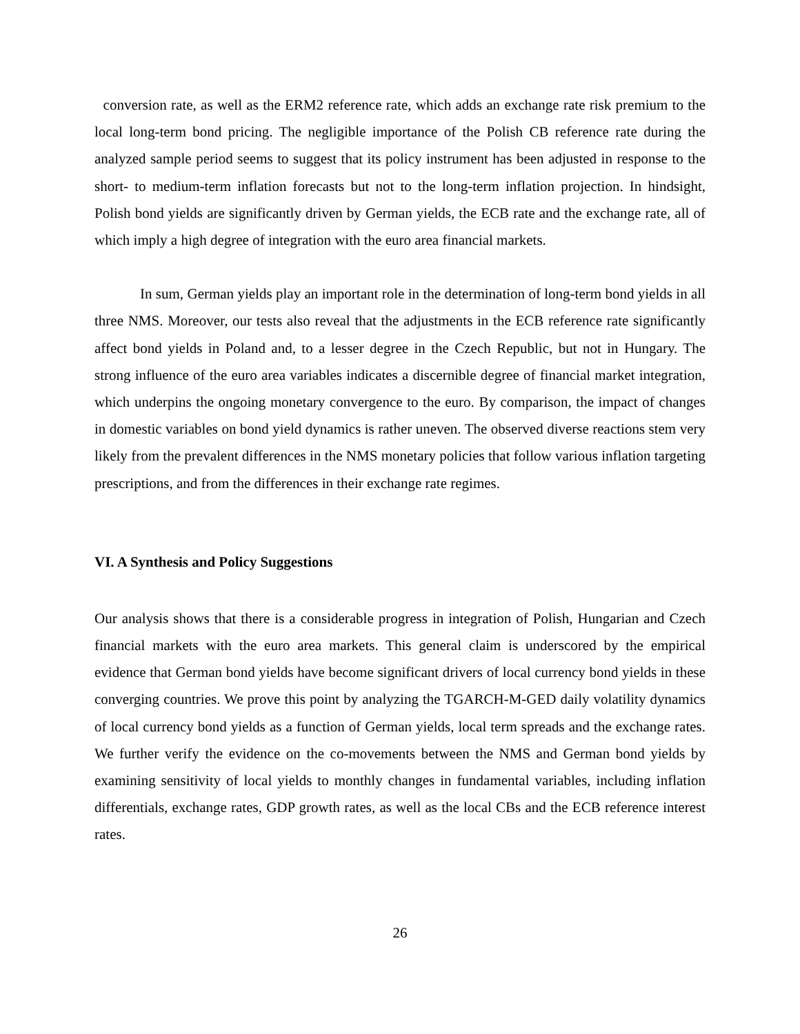conversion rate, as well as the ERM2 reference rate, which adds an exchange rate risk premium to the local long-term bond pricing. The negligible importance of the Polish CB reference rate during the analyzed sample period seems to suggest that its policy instrument has been adjusted in response to the short- to medium-term inflation forecasts but not to the long-term inflation projection. In hindsight, Polish bond yields are significantly driven by German yields, the ECB rate and the exchange rate, all of which imply a high degree of integration with the euro area financial markets.
In sum, German yields play an important role in the determination of long-term bond yields in all three NMS. Moreover, our tests also reveal that the adjustments in the ECB reference rate significantly affect bond yields in Poland and, to a lesser degree in the Czech Republic, but not in Hungary. The strong influence of the euro area variables indicates a discernible degree of financial market integration, which underpins the ongoing monetary convergence to the euro. By comparison, the impact of changes in domestic variables on bond yield dynamics is rather uneven. The observed diverse reactions stem very likely from the prevalent differences in the NMS monetary policies that follow various inflation targeting prescriptions, and from the differences in their exchange rate regimes.
VI. A Synthesis and Policy Suggestions
Our analysis shows that there is a considerable progress in integration of Polish, Hungarian and Czech financial markets with the euro area markets. This general claim is underscored by the empirical evidence that German bond yields have become significant drivers of local currency bond yields in these converging countries. We prove this point by analyzing the TGARCH-M-GED daily volatility dynamics of local currency bond yields as a function of German yields, local term spreads and the exchange rates. We further verify the evidence on the co-movements between the NMS and German bond yields by examining sensitivity of local yields to monthly changes in fundamental variables, including inflation differentials, exchange rates, GDP growth rates, as well as the local CBs and the ECB reference interest rates.
26